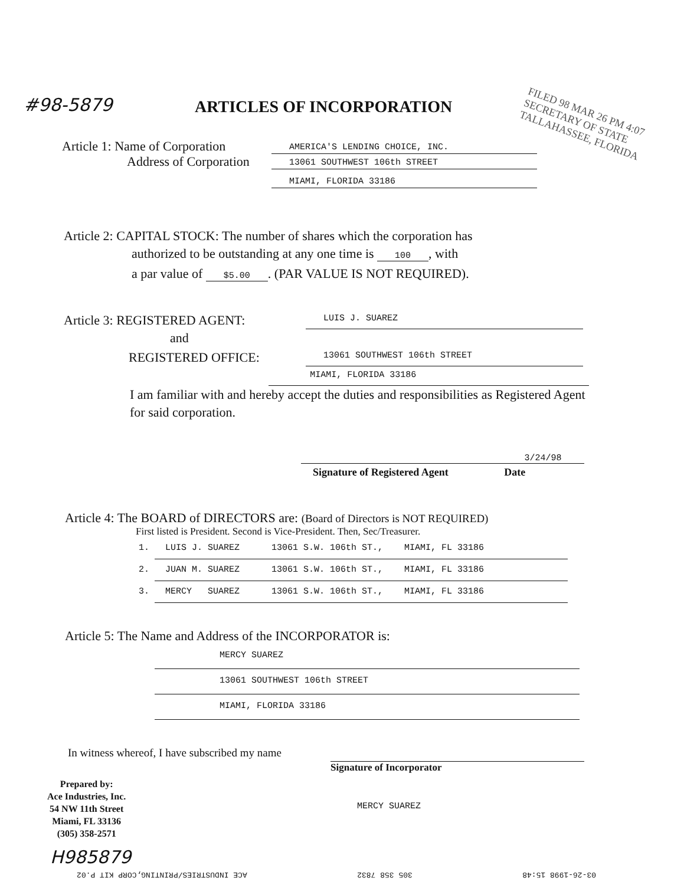#98-5879 ARTICLES OF INCORPORATION
FILED 98 MAR 26 PM 4:07 SECRETARY OF STATE TALLAHASSEE, FLORIDA
Article 1: Name of Corporation AMERICA'S LENDING CHOICE, INC.
Address of Corporation 13061 SOUTHWEST 106th STREET
MIAMI, FLORIDA 33186
Article 2: CAPITAL STOCK: The number of shares which the corporation has
authorized to be outstanding at any one time is 100, with
a par value of $5.00. (PAR VALUE IS NOT REQUIRED).
Article 3: REGISTERED AGENT: LUIS J. SUAREZ
and
REGISTERED OFFICE: 13061 SOUTHWEST 106th STREET
MIAMI, FLORIDA 33186
I am familiar with and hereby accept the duties and responsibilities as Registered Agent for said corporation.
3/24/98
Signature of Registered Agent Date
Article 4: The BOARD of DIRECTORS are: (Board of Directors is NOT REQUIRED)
First listed is President. Second is Vice-President. Then, Sec/Treasurer.
1. LUIS J. SUAREZ 13061 S.W. 106th ST., MIAMI, FL 33186
2. JUAN M. SUAREZ 13061 S.W. 106th ST., MIAMI, FL 33186
3. MERCY SUAREZ 13061 S.W. 106th ST., MIAMI, FL 33186
Article 5: The Name and Address of the INCORPORATOR is:
MERCY SUAREZ
13061 SOUTHWEST 106th STREET
MIAMI, FLORIDA 33186
In witness whereof, I have subscribed my name
Signature of Incorporator
MERCY SUAREZ
Prepared by:
Ace Industries, Inc.
54 NW 11th Street
Miami, FL 33136
(305) 358-2571
H985879
03-26-1998 15:48 305 358 7832 ACE INDUSTRIES/PRINTING,CORP KIT P.02